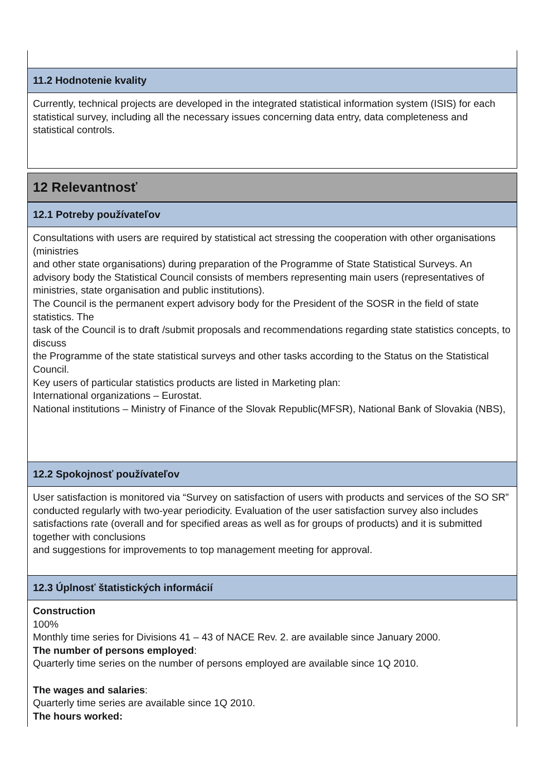11.2 Hodnotenie kvality
Currently, technical projects are developed in the integrated statistical information system (ISIS) for each statistical survey, including all the necessary issues concerning data entry, data completeness and statistical controls.
12 Relevantnosť
12.1 Potreby používateľov
Consultations with users are required by statistical act stressing the cooperation with other organisations (ministries
and other state organisations) during preparation of the Programme of State Statistical Surveys. An advisory body the Statistical Council consists of members representing main users (representatives of ministries, state organisation and public institutions).
The Council is the permanent expert advisory body for the President of the SOSR in the field of state statistics. The
task of the Council is to draft /submit proposals and recommendations regarding state statistics concepts, to discuss
the Programme of the state statistical surveys and other tasks according to the Status on the Statistical Council.
Key users of particular statistics products are listed in Marketing plan:
International organizations – Eurostat.
National institutions – Ministry of Finance of the Slovak Republic(MFSR), National Bank of Slovakia (NBS),
12.2 Spokojnosť používateľov
User satisfaction is monitored via “Survey on satisfaction of users with products and services of the SO SR” conducted regularly with two-year periodicity. Evaluation of the user satisfaction survey also includes satisfactions rate (overall and for specified areas as well as for groups of products) and it is submitted together with conclusions
and suggestions for improvements to top management meeting for approval.
12.3 Úplnosť štatistických informácií
Construction
100%
Monthly time series for Divisions 41 – 43 of NACE Rev. 2. are available since January 2000.
The number of persons employed:
Quarterly time series on the number of persons employed are available since 1Q 2010.
The wages and salaries:
Quarterly time series are available since 1Q 2010.
The hours worked: